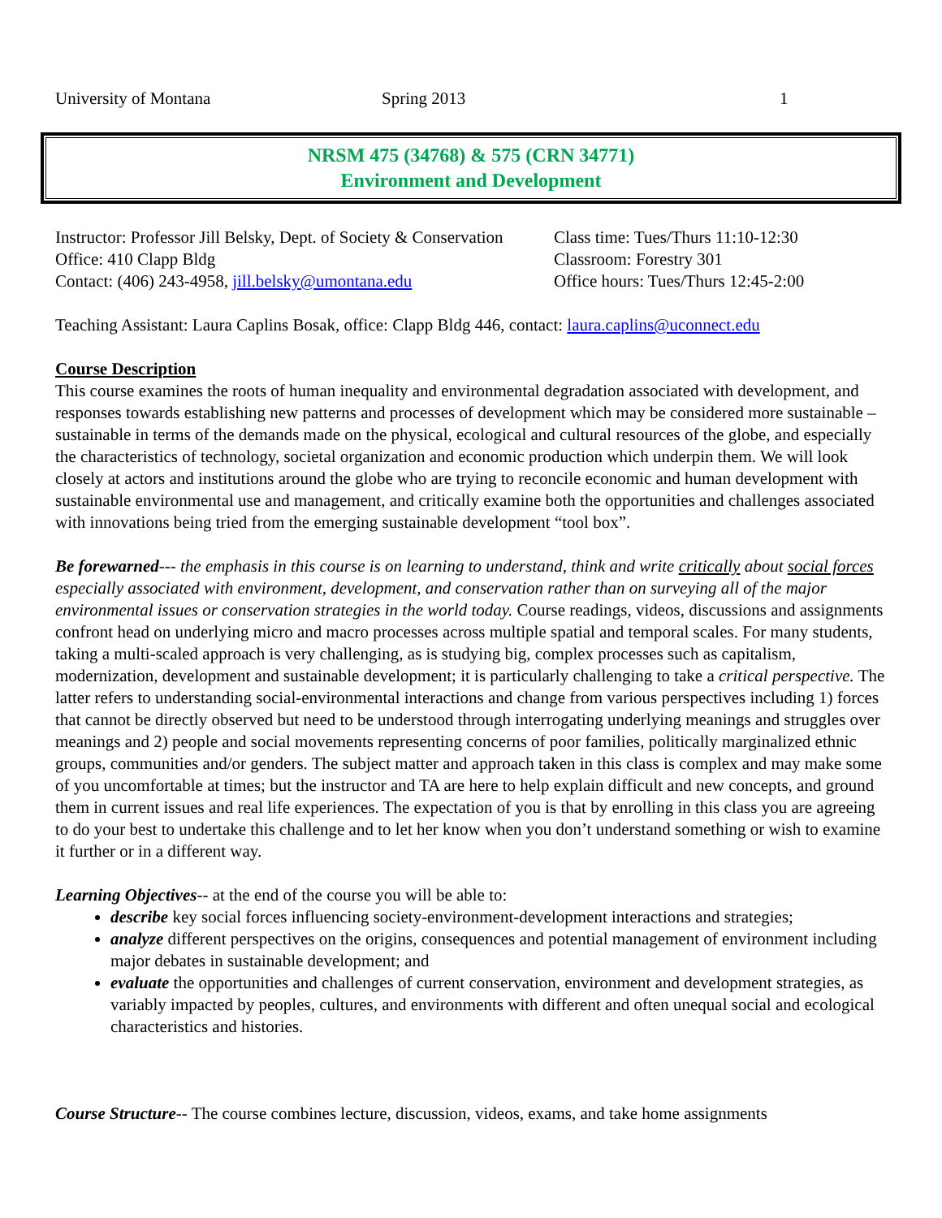University of Montana Spring 2013 1
NRSM 475 (34768) & 575 (CRN 34771)
Environment and Development
Instructor: Professor Jill Belsky, Dept. of Society & Conservation
Office: 410 Clapp Bldg
Contact: (406) 243-4958, jill.belsky@umontana.edu
Class time: Tues/Thurs 11:10-12:30
Classroom: Forestry 301
Office hours: Tues/Thurs 12:45-2:00
Teaching Assistant: Laura Caplins Bosak, office: Clapp Bldg 446, contact: laura.caplins@uconnect.edu
Course Description
This course examines the roots of human inequality and environmental degradation associated with development, and responses towards establishing new patterns and processes of development which may be considered more sustainable – sustainable in terms of the demands made on the physical, ecological and cultural resources of the globe, and especially the characteristics of technology, societal organization and economic production which underpin them. We will look closely at actors and institutions around the globe who are trying to reconcile economic and human development with sustainable environmental use and management, and critically examine both the opportunities and challenges associated with innovations being tried from the emerging sustainable development “tool box”.
Be forewarned--- the emphasis in this course is on learning to understand, think and write critically about social forces especially associated with environment, development, and conservation rather than on surveying all of the major environmental issues or conservation strategies in the world today. Course readings, videos, discussions and assignments confront head on underlying micro and macro processes across multiple spatial and temporal scales. For many students, taking a multi-scaled approach is very challenging, as is studying big, complex processes such as capitalism, modernization, development and sustainable development; it is particularly challenging to take a critical perspective. The latter refers to understanding social-environmental interactions and change from various perspectives including 1) forces that cannot be directly observed but need to be understood through interrogating underlying meanings and struggles over meanings and 2) people and social movements representing concerns of poor families, politically marginalized ethnic groups, communities and/or genders. The subject matter and approach taken in this class is complex and may make some of you uncomfortable at times; but the instructor and TA are here to help explain difficult and new concepts, and ground them in current issues and real life experiences. The expectation of you is that by enrolling in this class you are agreeing to do your best to undertake this challenge and to let her know when you don’t understand something or wish to examine it further or in a different way.
Learning Objectives-- at the end of the course you will be able to:
describe key social forces influencing society-environment-development interactions and strategies;
analyze different perspectives on the origins, consequences and potential management of environment including major debates in sustainable development; and
evaluate the opportunities and challenges of current conservation, environment and development strategies, as variably impacted by peoples, cultures, and environments with different and often unequal social and ecological characteristics and histories.
Course Structure-- The course combines lecture, discussion, videos, exams, and take home assignments